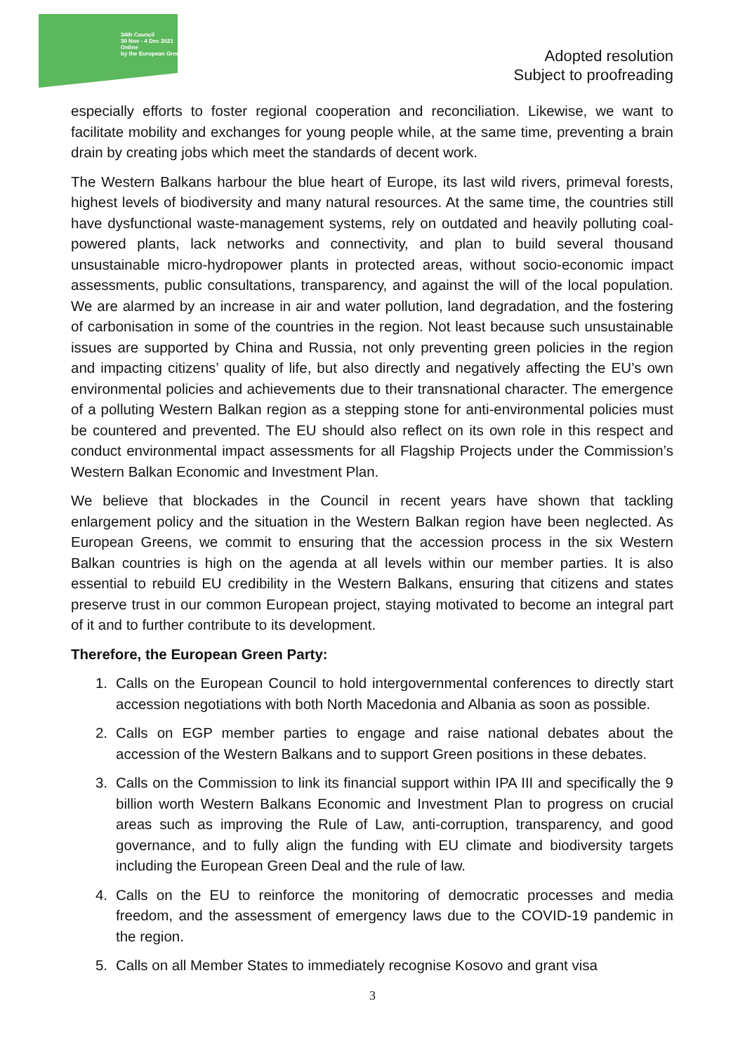34th Council
30 Nov - 4 Dec 2021
Online
by the European Greens
Adopted resolution
Subject to proofreading
especially efforts to foster regional cooperation and reconciliation. Likewise, we want to facilitate mobility and exchanges for young people while, at the same time, preventing a brain drain by creating jobs which meet the standards of decent work.
The Western Balkans harbour the blue heart of Europe, its last wild rivers, primeval forests, highest levels of biodiversity and many natural resources. At the same time, the countries still have dysfunctional waste-management systems, rely on outdated and heavily polluting coal-powered plants, lack networks and connectivity, and plan to build several thousand unsustainable micro-hydropower plants in protected areas, without socio-economic impact assessments, public consultations, transparency, and against the will of the local population. We are alarmed by an increase in air and water pollution, land degradation, and the fostering of carbonisation in some of the countries in the region. Not least because such unsustainable issues are supported by China and Russia, not only preventing green policies in the region and impacting citizens’ quality of life, but also directly and negatively affecting the EU’s own environmental policies and achievements due to their transnational character. The emergence of a polluting Western Balkan region as a stepping stone for anti-environmental policies must be countered and prevented. The EU should also reflect on its own role in this respect and conduct environmental impact assessments for all Flagship Projects under the Commission’s Western Balkan Economic and Investment Plan.
We believe that blockades in the Council in recent years have shown that tackling enlargement policy and the situation in the Western Balkan region have been neglected. As European Greens, we commit to ensuring that the accession process in the six Western Balkan countries is high on the agenda at all levels within our member parties. It is also essential to rebuild EU credibility in the Western Balkans, ensuring that citizens and states preserve trust in our common European project, staying motivated to become an integral part of it and to further contribute to its development.
Therefore, the European Green Party:
1. Calls on the European Council to hold intergovernmental conferences to directly start accession negotiations with both North Macedonia and Albania as soon as possible.
2. Calls on EGP member parties to engage and raise national debates about the accession of the Western Balkans and to support Green positions in these debates.
3. Calls on the Commission to link its financial support within IPA III and specifically the 9 billion worth Western Balkans Economic and Investment Plan to progress on crucial areas such as improving the Rule of Law, anti-corruption, transparency, and good governance, and to fully align the funding with EU climate and biodiversity targets including the European Green Deal and the rule of law.
4. Calls on the EU to reinforce the monitoring of democratic processes and media freedom, and the assessment of emergency laws due to the COVID-19 pandemic in the region.
5. Calls on all Member States to immediately recognise Kosovo and grant visa
3